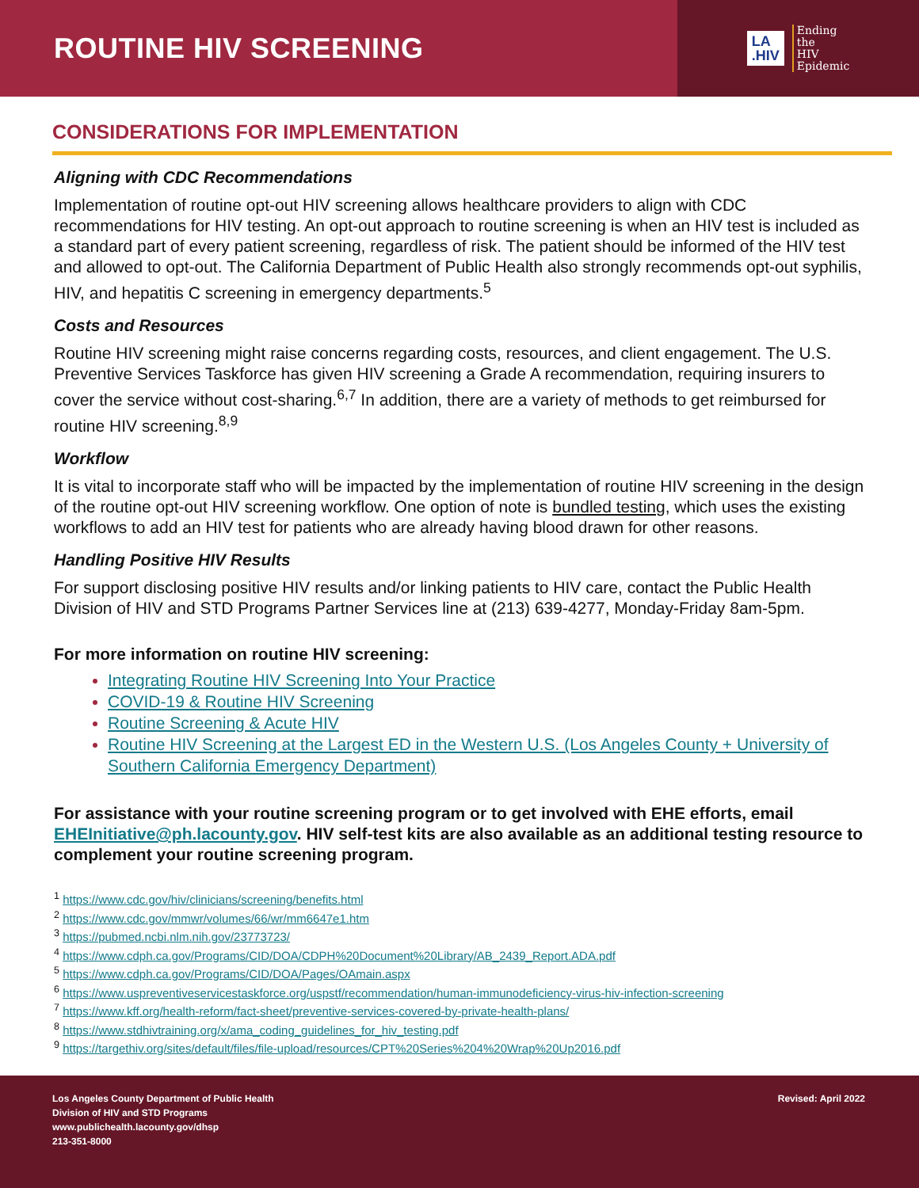ROUTINE HIV SCREENING
LA
.HIV
Ending
the
HIV
Epidemic
CONSIDERATIONS FOR IMPLEMENTATION
Aligning with CDC Recommendations
Implementation of routine opt-out HIV screening allows healthcare providers to align with CDC recommendations for HIV testing. An opt-out approach to routine screening is when an HIV test is included as a standard part of every patient screening, regardless of risk. The patient should be informed of the HIV test and allowed to opt-out. The California Department of Public Health also strongly recommends opt-out syphilis, HIV, and hepatitis C screening in emergency departments.<sup>5</sup>
Costs and Resources
Routine HIV screening might raise concerns regarding costs, resources, and client engagement. The U.S. Preventive Services Taskforce has given HIV screening a Grade A recommendation, requiring insurers to cover the service without cost-sharing.<sup>6,7</sup> In addition, there are a variety of methods to get reimbursed for routine HIV screening.<sup>8,9</sup>
Workflow
It is vital to incorporate staff who will be impacted by the implementation of routine HIV screening in the design of the routine opt-out HIV screening workflow. One option of note is bundled testing, which uses the existing workflows to add an HIV test for patients who are already having blood drawn for other reasons.
Handling Positive HIV Results
For support disclosing positive HIV results and/or linking patients to HIV care, contact the Public Health Division of HIV and STD Programs Partner Services line at (213) 639-4277, Monday-Friday 8am-5pm.
For more information on routine HIV screening:
Integrating Routine HIV Screening Into Your Practice
COVID-19 & Routine HIV Screening
Routine Screening & Acute HIV
Routine HIV Screening at the Largest ED in the Western U.S. (Los Angeles County + University of Southern California Emergency Department)
For assistance with your routine screening program or to get involved with EHE efforts, email EHEInitiative@ph.lacounty.gov. HIV self-test kits are also available as an additional testing resource to complement your routine screening program.
<sup>1</sup> https://www.cdc.gov/hiv/clinicians/screening/benefits.html
<sup>2</sup> https://www.cdc.gov/mmwr/volumes/66/wr/mm6647e1.htm
<sup>3</sup> https://pubmed.ncbi.nlm.nih.gov/23773723/
<sup>4</sup> https://www.cdph.ca.gov/Programs/CID/DOA/CDPH%20Document%20Library/AB_2439_Report.ADA.pdf
<sup>5</sup> https://www.cdph.ca.gov/Programs/CID/DOA/Pages/OAmain.aspx
<sup>6</sup> https://www.uspreventiveservicestaskforce.org/uspstf/recommendation/human-immunodeficiency-virus-hiv-infection-screening
<sup>7</sup> https://www.kff.org/health-reform/fact-sheet/preventive-services-covered-by-private-health-plans/
<sup>8</sup> https://www.stdhivtraining.org/x/ama_coding_guidelines_for_hiv_testing.pdf
<sup>9</sup> https://targethiv.org/sites/default/files/file-upload/resources/CPT%20Series%204%20Wrap%20Up2016.pdf
Los Angeles County Department of Public Health
Division of HIV and STD Programs
www.publichealth.lacounty.gov/dhsp
213-351-8000
Revised: April 2022